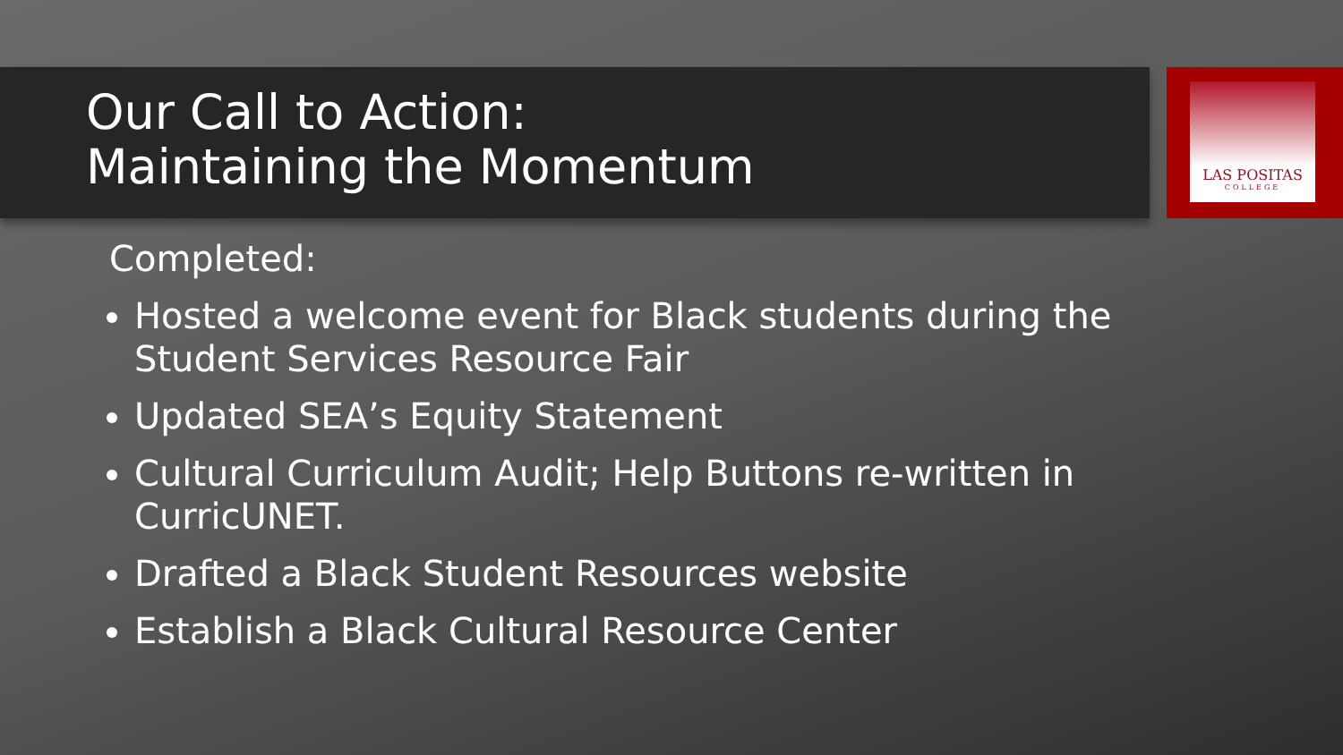LAS POSITAS
COLLEGE
Our Call to Action:
Maintaining the Momentum
Completed:
Hosted a welcome event for Black students during the Student Services Resource Fair
Updated SEA’s Equity Statement
Cultural Curriculum Audit; Help Buttons re-written in CurricUNET.
Drafted a Black Student Resources website
Establish a Black Cultural Resource Center